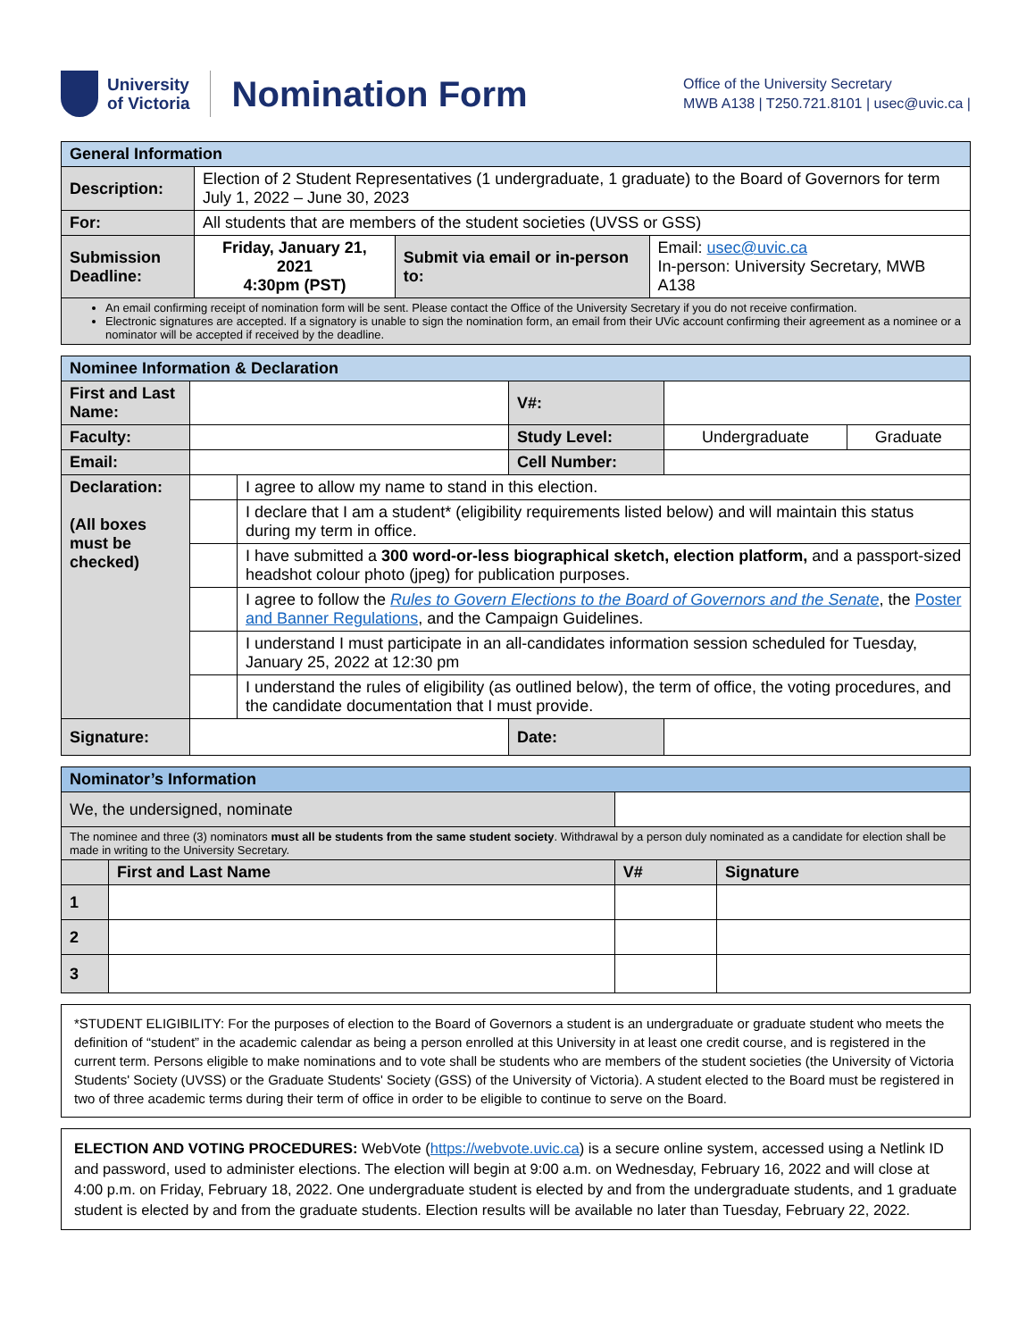University
of Victoria
Nomination Form
Office of the University Secretary
MWB A138 | T250.721.8101 | usec@uvic.ca |
| General Information | | | |
| Description: | Election of 2 Student Representatives (1 undergraduate, 1 graduate) to the Board of Governors for term July 1, 2022 – June 30, 2023 | | |
| For: | All students that are members of the student societies (UVSS or GSS) | | |
| Submission Deadline: | Friday, January 21, 2021 4:30pm (PST) | Submit via email or in-person to: | Email: usec@uvic.ca In-person: University Secretary, MWB A138 |
| An email confirming receipt of nomination form will be sent. Please contact the Office of the University Secretary if you do not receive confirmation. Electronic signatures are accepted. If a signatory is unable to sign the nomination form, an email from their UVic account confirming their agreement as a nominee or a nominator will be accepted if received by the deadline. | | | |
| Nominee Information & Declaration | | | | | |
| First and Last Name: | | | V#: | | |
| Faculty: | | | Study Level: | Undergraduate | Graduate |
| Email: | | | Cell Number: | | |
| Declaration: (All boxes must be checked) | | I agree to allow my name to stand in this election. | | | |
| | | I declare that I am a student* (eligibility requirements listed below) and will maintain this status during my term in office. | | | |
| | | I have submitted a 300 word-or-less biographical sketch, election platform, and a passport-sized headshot colour photo (jpeg) for publication purposes. | | | |
| | | I agree to follow the Rules to Govern Elections to the Board of Governors and the Senate , the Poster and Banner Regulations , and the Campaign Guidelines. | | | |
| | | I understand I must participate in an all-candidates information session scheduled for Tuesday, January 25, 2022 at 12:30 pm | | | |
| | | I understand the rules of eligibility (as outlined below), the term of office, the voting procedures, and the candidate documentation that I must provide. | | | |
| Signature: | | | Date: | | |
| Nominator’s Information | | | |
| We, the undersigned, nominate | | | |
| The nominee and three (3) nominators must all be students from the same student society . Withdrawal by a person duly nominated as a candidate for election shall be made in writing to the University Secretary. | | | |
| | First and Last Name | V# | Signature |
| 1 | | | |
| 2 | | | |
| 3 | | | |
*STUDENT ELIGIBILITY: For the purposes of election to the Board of Governors a student is an undergraduate or graduate student who meets the definition of “student” in the academic calendar as being a person enrolled at this University in at least one credit course, and is registered in the current term. Persons eligible to make nominations and to vote shall be students who are members of the student societies (the University of Victoria Students' Society (UVSS) or the Graduate Students' Society (GSS) of the University of Victoria). A student elected to the Board must be registered in two of three academic terms during their term of office in order to be eligible to continue to serve on the Board.
ELECTION AND VOTING PROCEDURES: WebVote (https://webvote.uvic.ca) is a secure online system, accessed using a Netlink ID and password, used to administer elections. The election will begin at 9:00 a.m. on Wednesday, February 16, 2022 and will close at 4:00 p.m. on Friday, February 18, 2022. One undergraduate student is elected by and from the undergraduate students, and 1 graduate student is elected by and from the graduate students. Election results will be available no later than Tuesday, February 22, 2022.